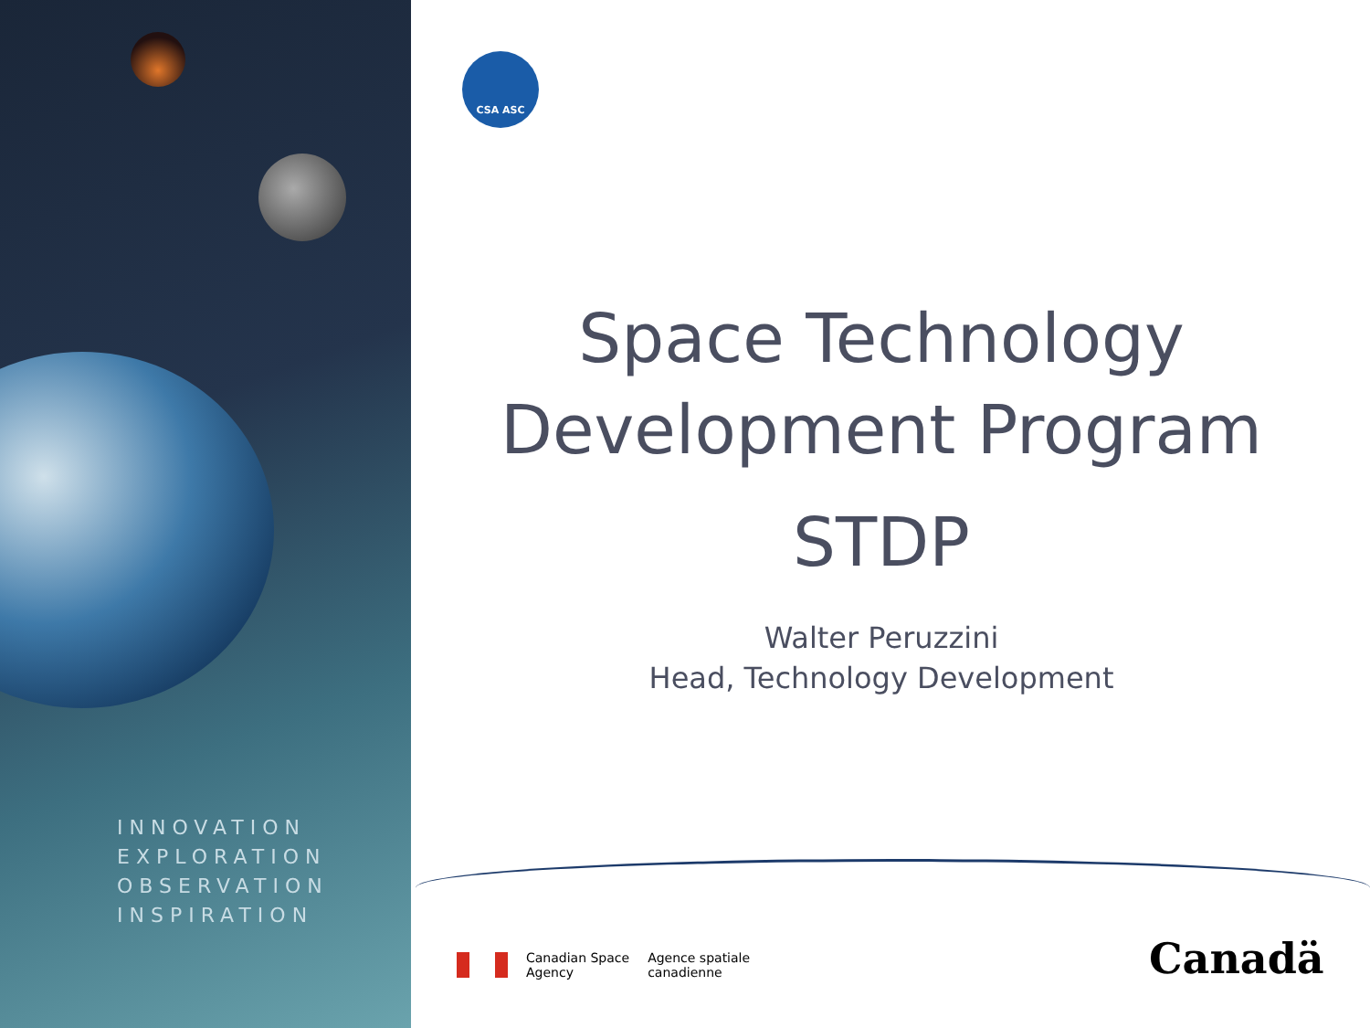INNOVATION
EXPLORATION
OBSERVATION
INSPIRATION
CSA ASC
Space Technology
Development Program
STDP
Walter Peruzzini
Head, Technology Development
Canadian Space
Agency
Agence spatiale
canadienne
Canadä